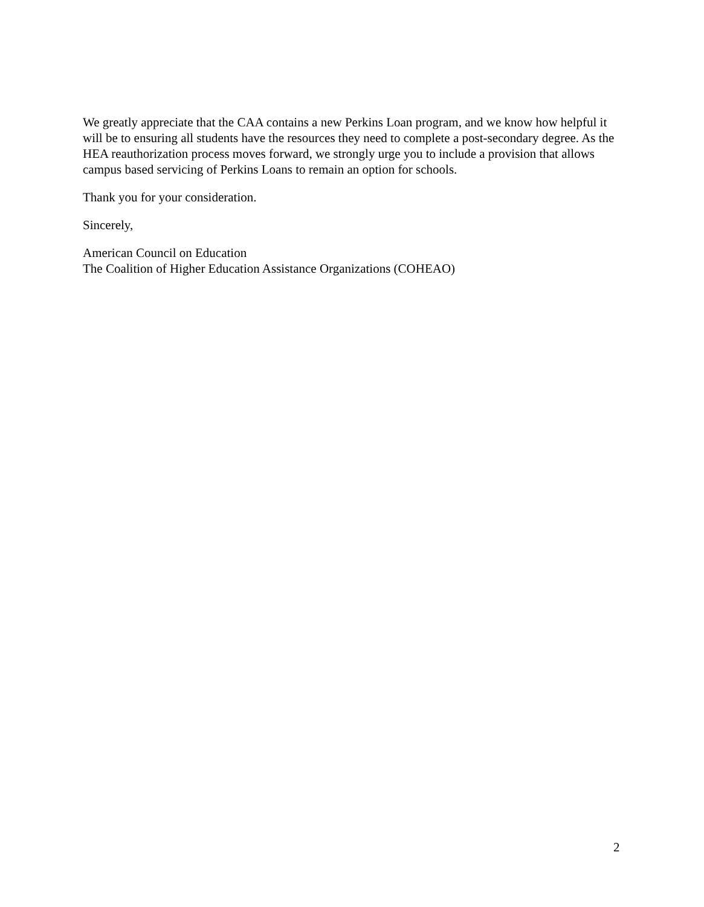We greatly appreciate that the CAA contains a new Perkins Loan program, and we know how helpful it will be to ensuring all students have the resources they need to complete a post-secondary degree. As the HEA reauthorization process moves forward, we strongly urge you to include a provision that allows campus based servicing of Perkins Loans to remain an option for schools.
Thank you for your consideration.
Sincerely,
American Council on Education
The Coalition of Higher Education Assistance Organizations (COHEAO)
2